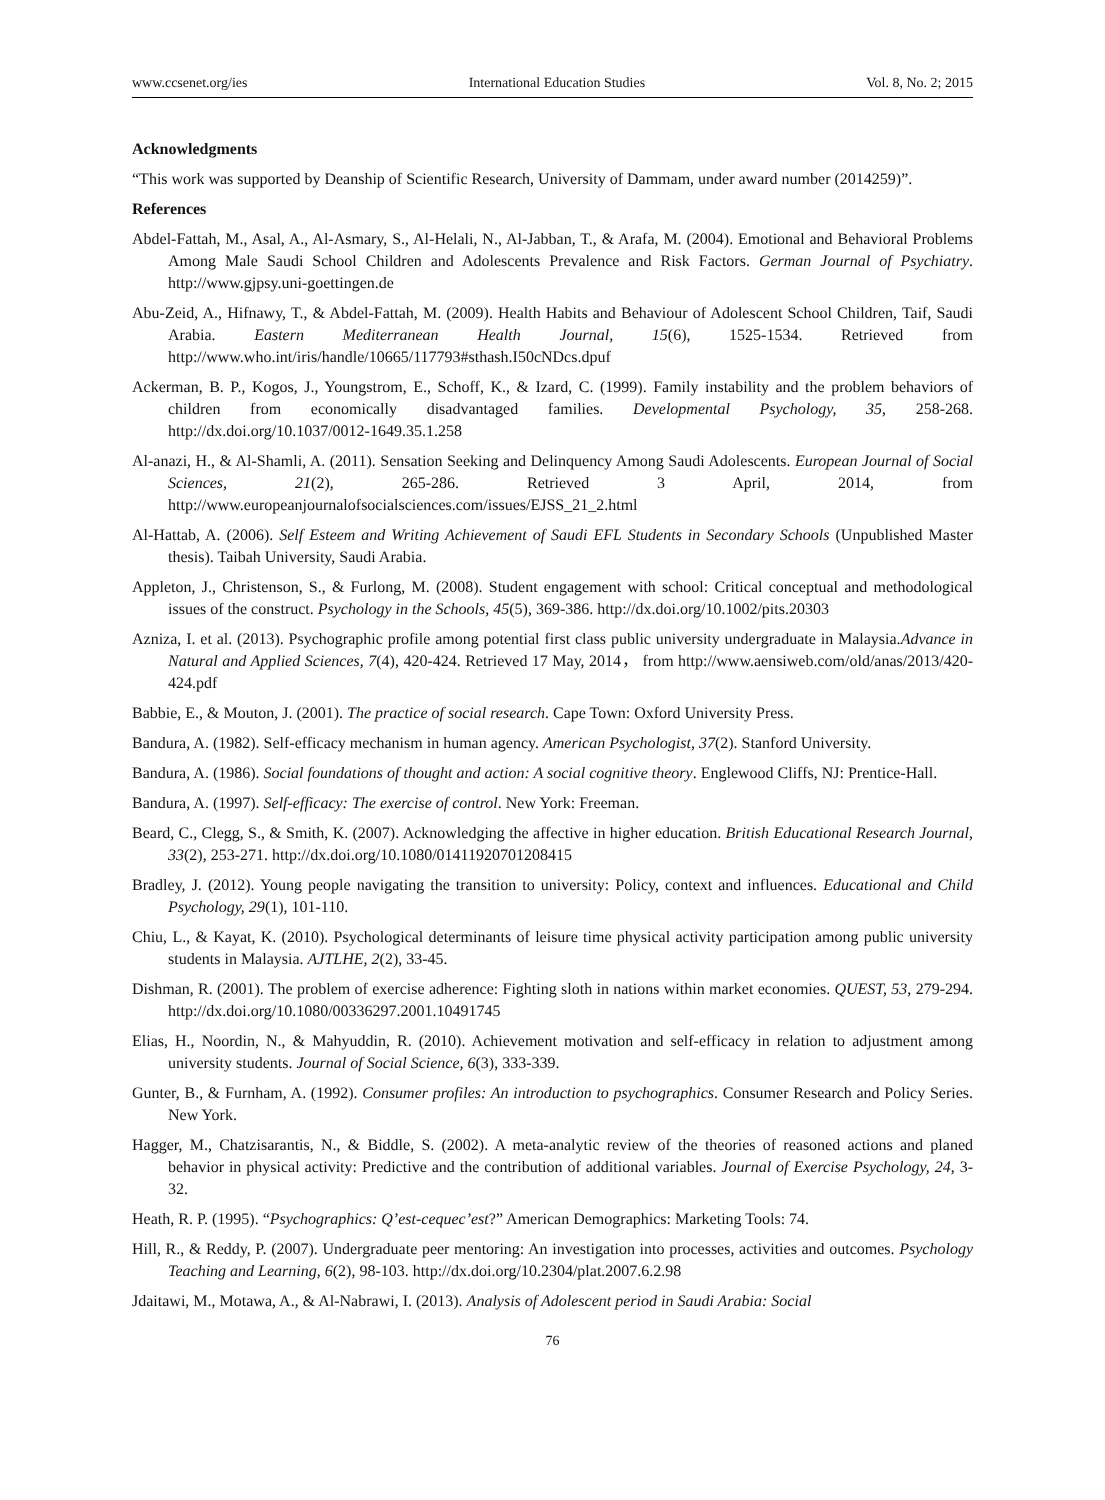www.ccsenet.org/ies International Education Studies Vol. 8, No. 2; 2015
Acknowledgments
“This work was supported by Deanship of Scientific Research, University of Dammam, under award number (2014259)”.
References
Abdel-Fattah, M., Asal, A., Al-Asmary, S., Al-Helali, N., Al-Jabban, T., & Arafa, M. (2004). Emotional and Behavioral Problems Among Male Saudi School Children and Adolescents Prevalence and Risk Factors. German Journal of Psychiatry. http://www.gjpsy.uni-goettingen.de
Abu-Zeid, A., Hifnawy, T., & Abdel-Fattah, M. (2009). Health Habits and Behaviour of Adolescent School Children, Taif, Saudi Arabia. Eastern Mediterranean Health Journal, 15(6), 1525-1534. Retrieved from http://www.who.int/iris/handle/10665/117793#sthash.I50cNDcs.dpuf
Ackerman, B. P., Kogos, J., Youngstrom, E., Schoff, K., & Izard, C. (1999). Family instability and the problem behaviors of children from economically disadvantaged families. Developmental Psychology, 35, 258-268. http://dx.doi.org/10.1037/0012-1649.35.1.258
Al-anazi, H., & Al-Shamli, A. (2011). Sensation Seeking and Delinquency Among Saudi Adolescents. European Journal of Social Sciences, 21(2), 265-286. Retrieved 3 April, 2014, from http://www.europeanjournalofsocialsciences.com/issues/EJSS_21_2.html
Al-Hattab, A. (2006). Self Esteem and Writing Achievement of Saudi EFL Students in Secondary Schools (Unpublished Master thesis). Taibah University, Saudi Arabia.
Appleton, J., Christenson, S., & Furlong, M. (2008). Student engagement with school: Critical conceptual and methodological issues of the construct. Psychology in the Schools, 45(5), 369-386. http://dx.doi.org/10.1002/pits.20303
Azniza, I. et al. (2013). Psychographic profile among potential first class public university undergraduate in Malaysia.Advance in Natural and Applied Sciences, 7(4), 420-424. Retrieved 17 May, 2014， from http://www.aensiweb.com/old/anas/2013/420-424.pdf
Babbie, E., & Mouton, J. (2001). The practice of social research. Cape Town: Oxford University Press.
Bandura, A. (1982). Self-efficacy mechanism in human agency. American Psychologist, 37(2). Stanford University.
Bandura, A. (1986). Social foundations of thought and action: A social cognitive theory. Englewood Cliffs, NJ: Prentice-Hall.
Bandura, A. (1997). Self-efficacy: The exercise of control. New York: Freeman.
Beard, C., Clegg, S., & Smith, K. (2007). Acknowledging the affective in higher education. British Educational Research Journal, 33(2), 253-271. http://dx.doi.org/10.1080/01411920701208415
Bradley, J. (2012). Young people navigating the transition to university: Policy, context and influences. Educational and Child Psychology, 29(1), 101-110.
Chiu, L., & Kayat, K. (2010). Psychological determinants of leisure time physical activity participation among public university students in Malaysia. AJTLHE, 2(2), 33-45.
Dishman, R. (2001). The problem of exercise adherence: Fighting sloth in nations within market economies. QUEST, 53, 279-294. http://dx.doi.org/10.1080/00336297.2001.10491745
Elias, H., Noordin, N., & Mahyuddin, R. (2010). Achievement motivation and self-efficacy in relation to adjustment among university students. Journal of Social Science, 6(3), 333-339.
Gunter, B., & Furnham, A. (1992). Consumer profiles: An introduction to psychographics. Consumer Research and Policy Series. New York.
Hagger, M., Chatzisarantis, N., & Biddle, S. (2002). A meta-analytic review of the theories of reasoned actions and planed behavior in physical activity: Predictive and the contribution of additional variables. Journal of Exercise Psychology, 24, 3-32.
Heath, R. P. (1995). “Psychographics: Q’est-cequec’est?” American Demographics: Marketing Tools: 74.
Hill, R., & Reddy, P. (2007). Undergraduate peer mentoring: An investigation into processes, activities and outcomes. Psychology Teaching and Learning, 6(2), 98-103. http://dx.doi.org/10.2304/plat.2007.6.2.98
Jdaitawi, M., Motawa, A., & Al-Nabrawi, I. (2013). Analysis of Adolescent period in Saudi Arabia: Social
76